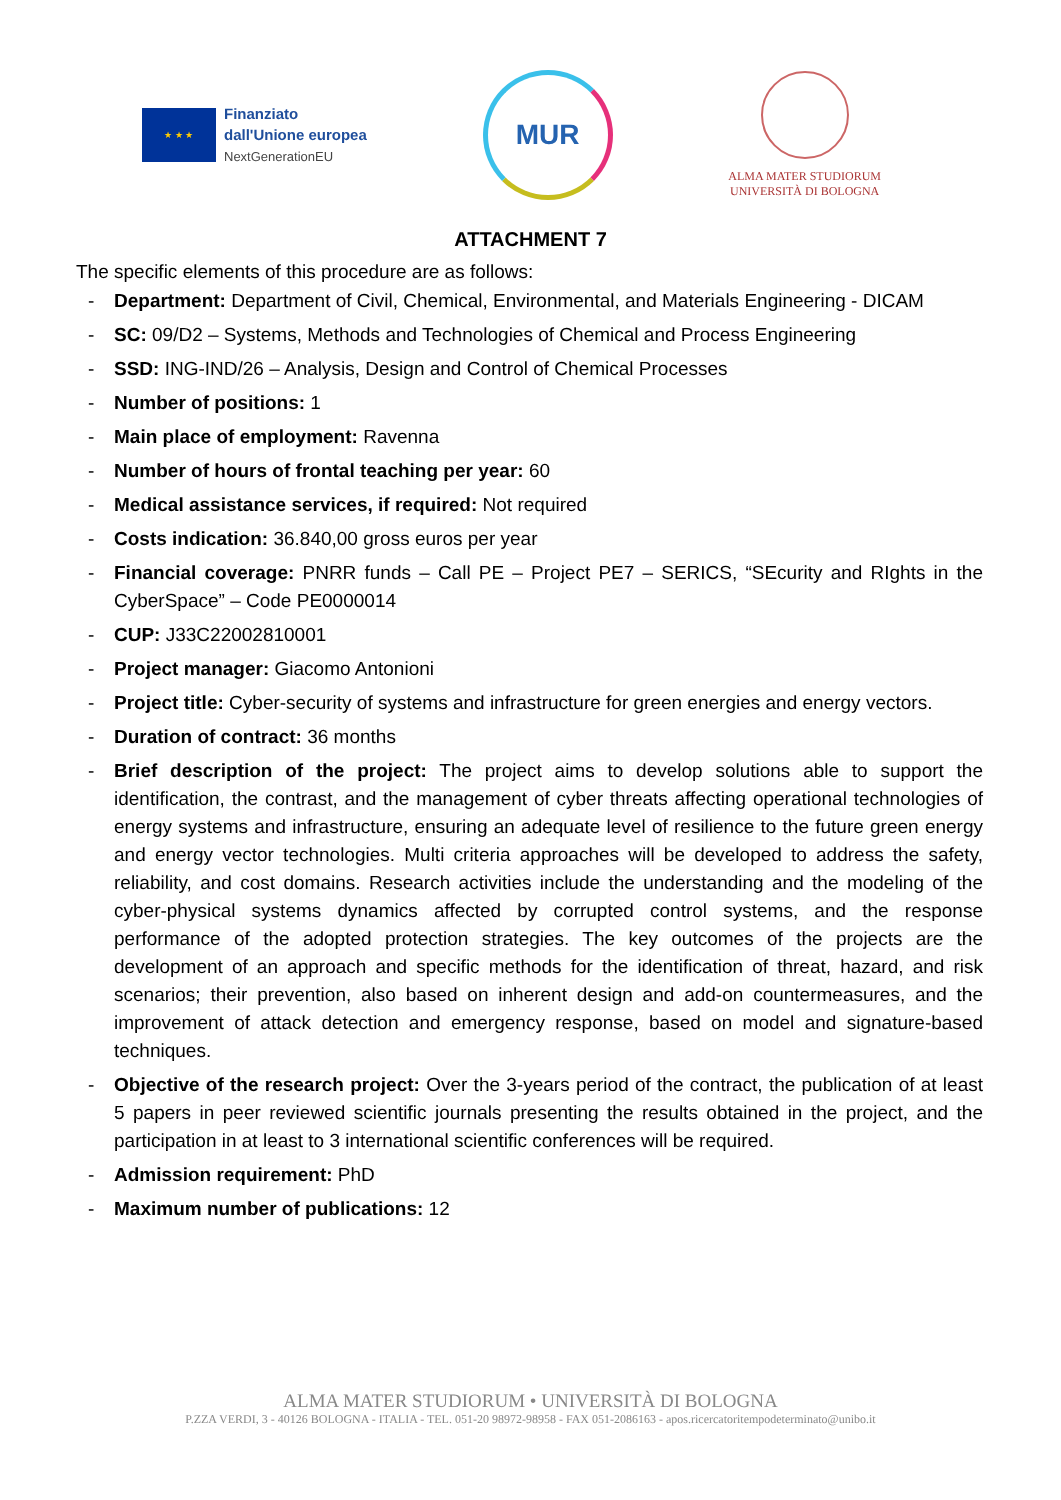★ ★ ★
Finanziato
dall'Unione europea
NextGenerationEU
MUR
ALMA MATER STUDIORUM
UNIVERSITÀ DI BOLOGNA
ATTACHMENT 7
The specific elements of this procedure are as follows:
- Department: Department of Civil, Chemical, Environmental, and Materials Engineering - DICAM
- SC: 09/D2 – Systems, Methods and Technologies of Chemical and Process Engineering
- SSD: ING-IND/26 – Analysis, Design and Control of Chemical Processes
- Number of positions: 1
- Main place of employment: Ravenna
- Number of hours of frontal teaching per year: 60
- Medical assistance services, if required: Not required
- Costs indication: 36.840,00 gross euros per year
- Financial coverage: PNRR funds – Call PE – Project PE7 – SERICS, “SEcurity and RIghts in the CyberSpace” – Code PE0000014
- CUP: J33C22002810001
- Project manager: Giacomo Antonioni
- Project title: Cyber-security of systems and infrastructure for green energies and energy vectors.
- Duration of contract: 36 months
- Brief description of the project: The project aims to develop solutions able to support the identification, the contrast, and the management of cyber threats affecting operational technologies of energy systems and infrastructure, ensuring an adequate level of resilience to the future green energy and energy vector technologies. Multi criteria approaches will be developed to address the safety, reliability, and cost domains. Research activities include the understanding and the modeling of the cyber-physical systems dynamics affected by corrupted control systems, and the response performance of the adopted protection strategies. The key outcomes of the projects are the development of an approach and specific methods for the identification of threat, hazard, and risk scenarios; their prevention, also based on inherent design and add-on countermeasures, and the improvement of attack detection and emergency response, based on model and signature-based techniques.
- Objective of the research project: Over the 3-years period of the contract, the publication of at least 5 papers in peer reviewed scientific journals presenting the results obtained in the project, and the participation in at least to 3 international scientific conferences will be required.
- Admission requirement: PhD
- Maximum number of publications: 12
ALMA MATER STUDIORUM • UNIVERSITÀ DI BOLOGNA
P.ZZA VERDI, 3 - 40126 BOLOGNA - ITALIA - TEL. 051-20 98972-98958 - FAX 051-2086163 - apos.ricercatoritempodeterminato@unibo.it